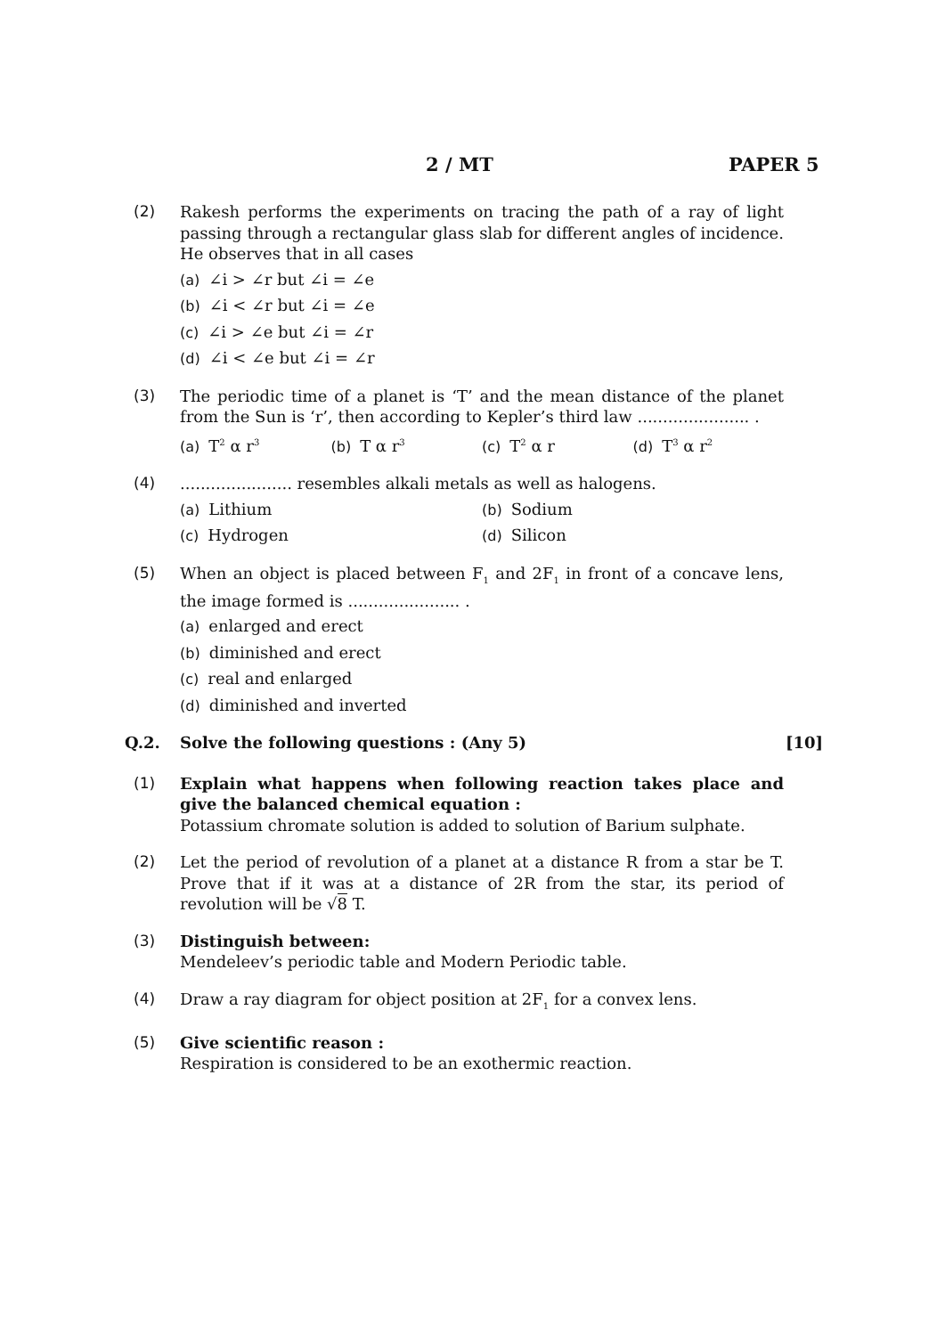2 / MT PAPER 5
(2) Rakesh performs the experiments on tracing the path of a ray of light passing through a rectangular glass slab for different angles of incidence. He observes that in all cases
(a) ∠i > ∠r but ∠i = ∠e
(b) ∠i < ∠r but ∠i = ∠e
(c) ∠i > ∠e but ∠i = ∠r
(d) ∠i < ∠e but ∠i = ∠r
(3) The periodic time of a planet is ‘T’ and the mean distance of the planet from the Sun is ‘r’, then according to Kepler’s third law ...................... .
(a) T<sup>2</sup> α r<sup>3</sup>
(b) T α r<sup>3</sup>
(c) T<sup>2</sup> α r (d) T<sup>3</sup> α r<sup>2</sup>
(4) ...................... resembles alkali metals as well as halogens.
(a) Lithium (b) Sodium
(c) Hydrogen (d) Silicon
(5) When an object is placed between F<sub>1</sub> and 2F<sub>1</sub> in front of a concave lens, the image formed is ...................... .
(a) enlarged and erect
(b) diminished and erect
(c) real and enlarged
(d) diminished and inverted
Q.2. Solve the following questions : (Any 5)
[10]
(1) Explain what happens when following reaction takes place and give the balanced chemical equation :
Potassium chromate solution is added to solution of Barium sulphate.
(2) Let the period of revolution of a planet at a distance R from a star be T. Prove that if it was at a distance of 2R from the star, its period of revolution will be √8 T.
(3) Distinguish between:
Mendeleev’s periodic table and Modern Periodic table.
(4) Draw a ray diagram for object position at 2F<sub>1</sub> for a convex lens.
(5) Give scientific reason :
Respiration is considered to be an exothermic reaction.